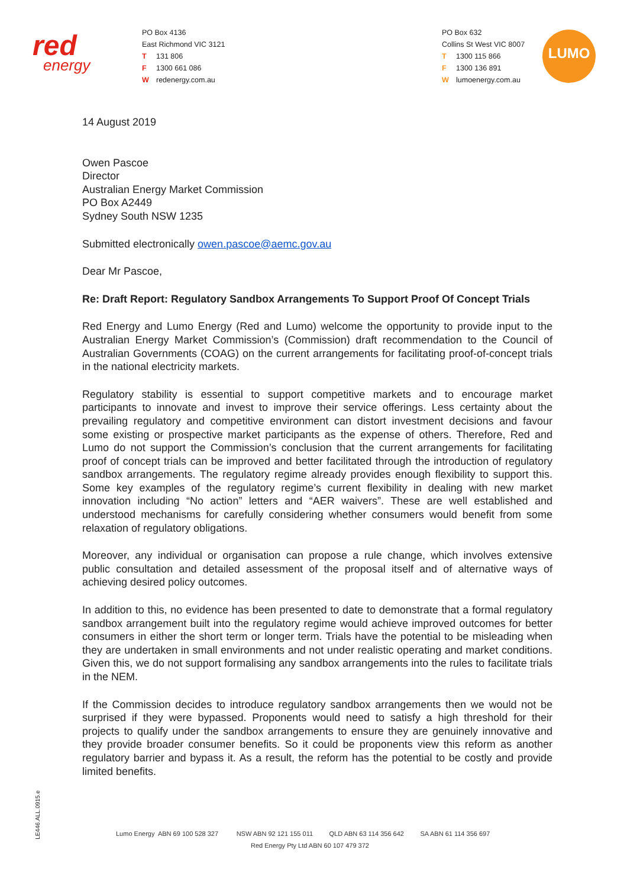red
energy
PO Box 4136
East Richmond VIC 3121
T 131 806
F 1300 661 086
Wredenergy.com.au
PO Box 632
Collins St West VIC 8007
T 1300 115 866
F 1300 136 891
Wlumoenergy.com.au
LUMO
14 August 2019
Owen Pascoe
Director
Australian Energy Market Commission
PO Box A2449
Sydney South NSW 1235
Submitted electronically owen.pascoe@aemc.gov.au
Dear Mr Pascoe,
Re: Draft Report: Regulatory Sandbox Arrangements To Support Proof Of Concept Trials
Red Energy and Lumo Energy (Red and Lumo) welcome the opportunity to provide input to the Australian Energy Market Commission’s (Commission) draft recommendation to the Council of Australian Governments (COAG) on the current arrangements for facilitating proof-of-concept trials in the national electricity markets.
Regulatory stability is essential to support competitive markets and to encourage market participants to innovate and invest to improve their service offerings. Less certainty about the prevailing regulatory and competitive environment can distort investment decisions and favour some existing or prospective market participants as the expense of others. Therefore, Red and Lumo do not support the Commission’s conclusion that the current arrangements for facilitating proof of concept trials can be improved and better facilitated through the introduction of regulatory sandbox arrangements. The regulatory regime already provides enough flexibility to support this. Some key examples of the regulatory regime’s current flexibility in dealing with new market innovation including “No action” letters and “AER waivers”. These are well established and understood mechanisms for carefully considering whether consumers would benefit from some relaxation of regulatory obligations.
Moreover, any individual or organisation can propose a rule change, which involves extensive public consultation and detailed assessment of the proposal itself and of alternative ways of achieving desired policy outcomes.
In addition to this, no evidence has been presented to date to demonstrate that a formal regulatory sandbox arrangement built into the regulatory regime would achieve improved outcomes for better consumers in either the short term or longer term. Trials have the potential to be misleading when they are undertaken in small environments and not under realistic operating and market conditions. Given this, we do not support formalising any sandbox arrangements into the rules to facilitate trials in the NEM.
If the Commission decides to introduce regulatory sandbox arrangements then we would not be surprised if they were bypassed. Proponents would need to satisfy a high threshold for their projects to qualify under the sandbox arrangements to ensure they are genuinely innovative and they provide broader consumer benefits. So it could be proponents view this reform as another regulatory barrier and bypass it. As a result, the reform has the potential to be costly and provide limited benefits.
LE446.ALL.0915.e
Lumo Energy ABN 69 100 528 327 NSW ABN 92 121 155 011 QLD ABN 63 114 356 642 SA ABN 61 114 356 697
Red Energy Pty Ltd ABN 60 107 479 372